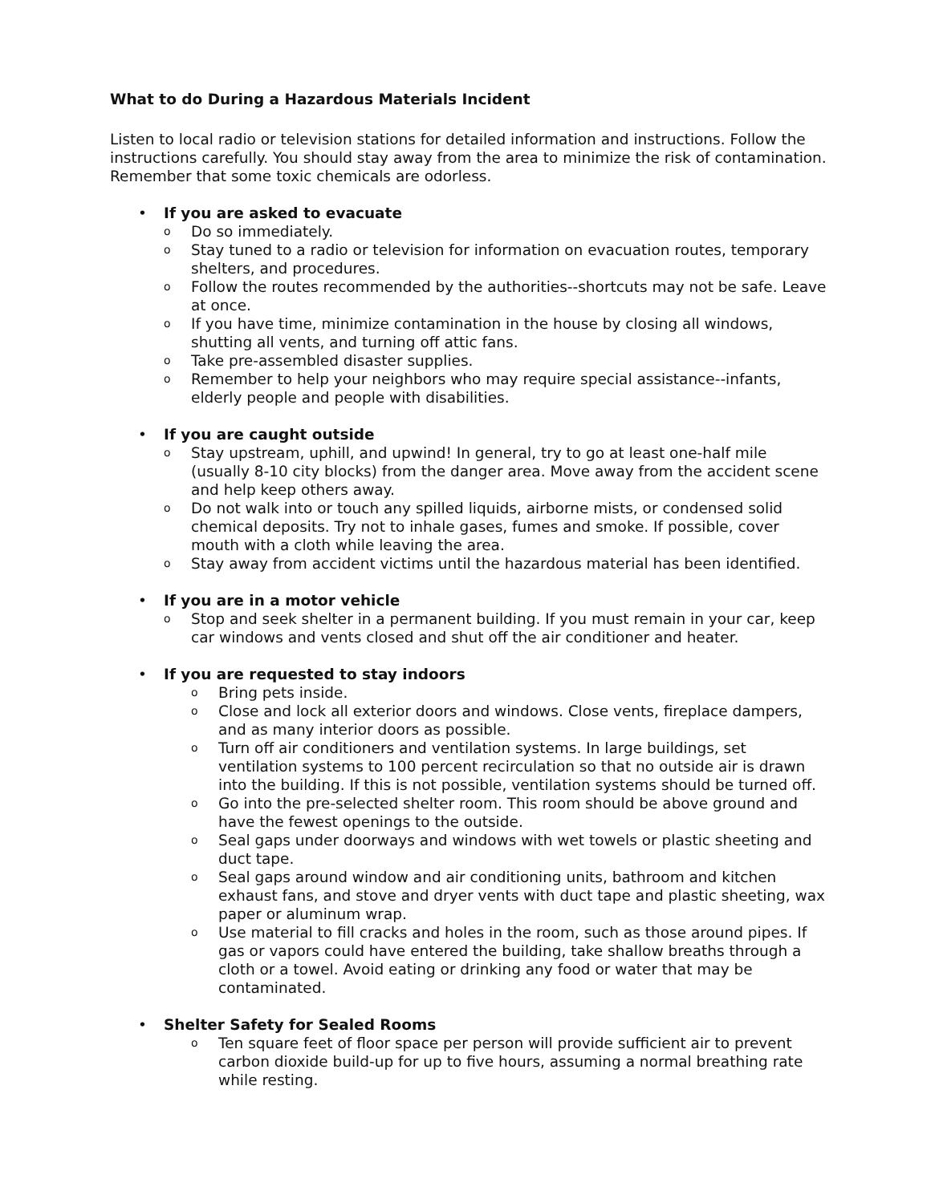What to do During a Hazardous Materials Incident
Listen to local radio or television stations for detailed information and instructions. Follow the instructions carefully. You should stay away from the area to minimize the risk of contamination. Remember that some toxic chemicals are odorless.
• If you are asked to evacuate
o Do so immediately.
o Stay tuned to a radio or television for information on evacuation routes, temporary shelters, and procedures.
o Follow the routes recommended by the authorities--shortcuts may not be safe. Leave at once.
o If you have time, minimize contamination in the house by closing all windows, shutting all vents, and turning off attic fans.
o Take pre-assembled disaster supplies.
o Remember to help your neighbors who may require special assistance--infants, elderly people and people with disabilities.
• If you are caught outside
o Stay upstream, uphill, and upwind! In general, try to go at least one-half mile (usually 8-10 city blocks) from the danger area. Move away from the accident scene and help keep others away.
o Do not walk into or touch any spilled liquids, airborne mists, or condensed solid chemical deposits. Try not to inhale gases, fumes and smoke. If possible, cover mouth with a cloth while leaving the area.
o Stay away from accident victims until the hazardous material has been identified.
• If you are in a motor vehicle
o Stop and seek shelter in a permanent building. If you must remain in your car, keep car windows and vents closed and shut off the air conditioner and heater.
• If you are requested to stay indoors
o Bring pets inside.
o Close and lock all exterior doors and windows. Close vents, fireplace dampers, and as many interior doors as possible.
o Turn off air conditioners and ventilation systems. In large buildings, set ventilation systems to 100 percent recirculation so that no outside air is drawn into the building. If this is not possible, ventilation systems should be turned off.
o Go into the pre-selected shelter room. This room should be above ground and have the fewest openings to the outside.
o Seal gaps under doorways and windows with wet towels or plastic sheeting and duct tape.
o Seal gaps around window and air conditioning units, bathroom and kitchen exhaust fans, and stove and dryer vents with duct tape and plastic sheeting, wax paper or aluminum wrap.
o Use material to fill cracks and holes in the room, such as those around pipes. If gas or vapors could have entered the building, take shallow breaths through a cloth or a towel. Avoid eating or drinking any food or water that may be contaminated.
• Shelter Safety for Sealed Rooms
o Ten square feet of floor space per person will provide sufficient air to prevent carbon dioxide build-up for up to five hours, assuming a normal breathing rate while resting.